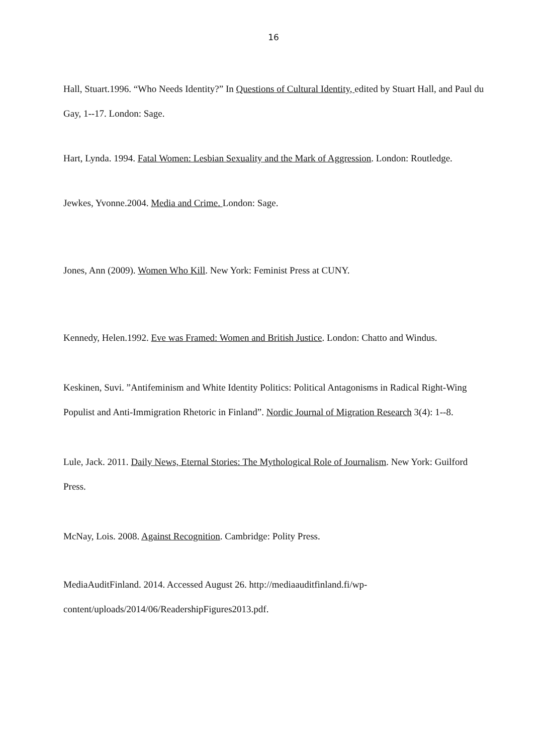16
Hall, Stuart.1996. “Who Needs Identity?” In Questions of Cultural Identity, edited by Stuart Hall, and Paul du Gay, 1--17. London: Sage.
Hart, Lynda. 1994. Fatal Women: Lesbian Sexuality and the Mark of Aggression. London: Routledge.
Jewkes, Yvonne.2004. Media and Crime. London: Sage.
Jones, Ann (2009). Women Who Kill. New York: Feminist Press at CUNY.
Kennedy, Helen.1992. Eve was Framed: Women and British Justice. London: Chatto and Windus.
Keskinen, Suvi. ”Antifeminism and White Identity Politics: Political Antagonisms in Radical Right-Wing Populist and Anti-Immigration Rhetoric in Finland”. Nordic Journal of Migration Research 3(4): 1--8.
Lule, Jack. 2011. Daily News, Eternal Stories: The Mythological Role of Journalism. New York: Guilford Press.
McNay, Lois. 2008. Against Recognition. Cambridge: Polity Press.
MediaAuditFinland. 2014. Accessed August 26. http://mediaauditfinland.fi/wp-
content/uploads/2014/06/ReadershipFigures2013.pdf.